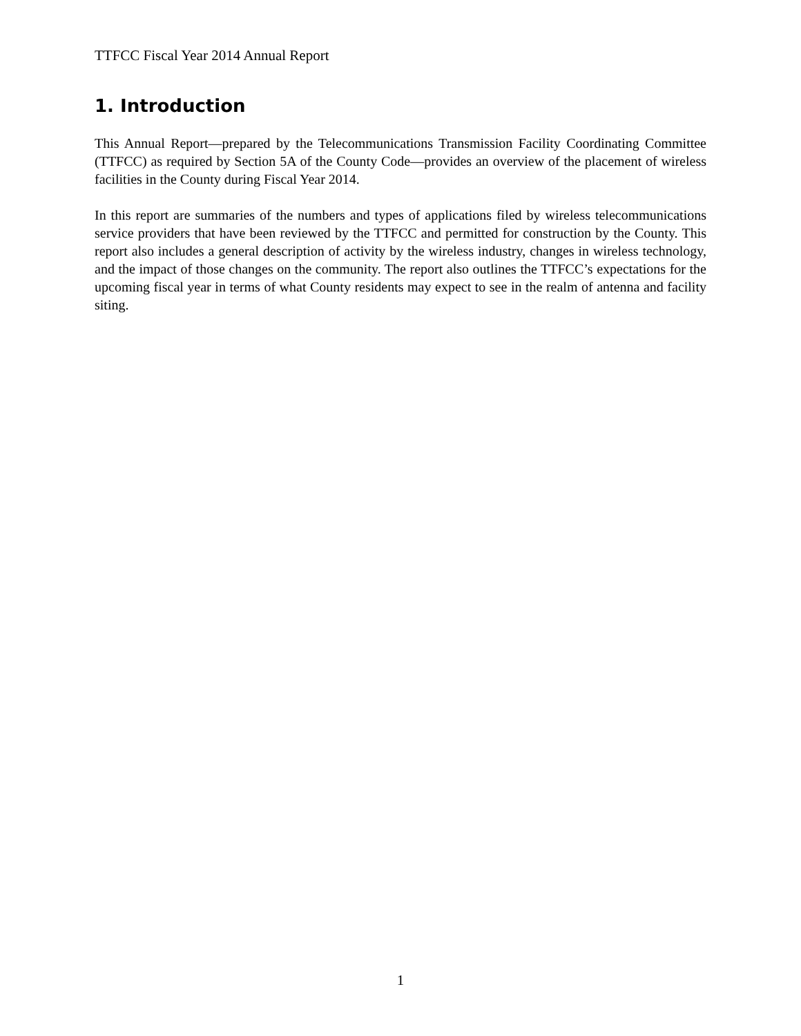TTFCC Fiscal Year 2014 Annual Report
1. Introduction
This Annual Report—prepared by the Telecommunications Transmission Facility Coordinating Committee (TTFCC) as required by Section 5A of the County Code—provides an overview of the placement of wireless facilities in the County during Fiscal Year 2014.
In this report are summaries of the numbers and types of applications filed by wireless telecommunications service providers that have been reviewed by the TTFCC and permitted for construction by the County. This report also includes a general description of activity by the wireless industry, changes in wireless technology, and the impact of those changes on the community. The report also outlines the TTFCC’s expectations for the upcoming fiscal year in terms of what County residents may expect to see in the realm of antenna and facility siting.
1